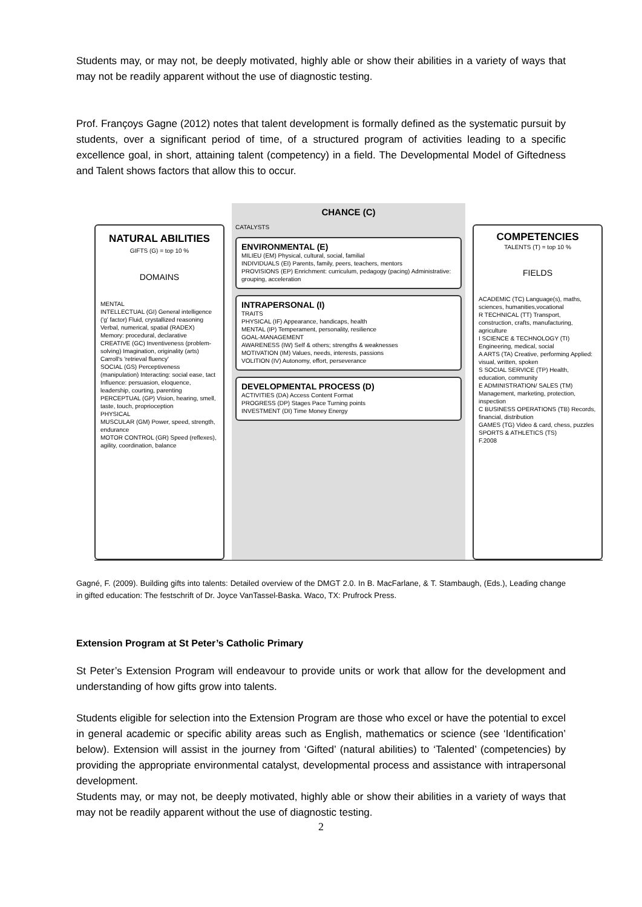Students may, or may not, be deeply motivated, highly able or show their abilities in a variety of ways that may not be readily apparent without the use of diagnostic testing.
Prof. Françoys Gagne (2012) notes that talent development is formally defined as the systematic pursuit by students, over a significant period of time, of a structured program of activities leading to a specific excellence goal, in short, attaining talent (competency) in a field. The Developmental Model of Giftedness and Talent shows factors that allow this to occur.
NATURAL ABILITIES
GIFTS (G) = top 10 %
DOMAINS
MENTAL
INTELLECTUAL (GI) General intelligence ('g' factor) Fluid, crystallized reasoning Verbal, numerical, spatial (RADEX) Memory: procedural, declarative
CREATIVE (GC) Inventiveness (problem-solving) Imagination, originality (arts) Carroll's 'retrieval fluency'
SOCIAL (GS) Perceptiveness (manipulation) Interacting: social ease, tact Influence: persuasion, eloquence, leadership, courting, parenting
PERCEPTUAL (GP) Vision, hearing, smell, taste, touch, proprioception
PHYSICAL
MUSCULAR (GM) Power, speed, strength, endurance
MOTOR CONTROL (GR) Speed (reflexes), agility, coordination, balance
CHANCE (C)
CATALYSTS
ENVIRONMENTAL (E)
MILIEU (EM) Physical, cultural, social, familial
INDIVIDUALS (EI) Parents, family, peers, teachers, mentors
PROVISIONS (EP) Enrichment: curriculum, pedagogy (pacing) Administrative: grouping, acceleration
INTRAPERSONAL (I)
TRAITS
PHYSICAL (IF) Appearance, handicaps, health
MENTAL (IP) Temperament, personality, resilience
GOAL-MANAGEMENT
AWARENESS (IW) Self & others; strengths & weaknesses
MOTIVATION (IM) Values, needs, interests, passions
VOLITION (IV) Autonomy, effort, perseverance
DEVELOPMENTAL PROCESS (D)
ACTIVITIES (DA) Access Content Format
PROGRESS (DP) Stages Pace Turning points
INVESTMENT (DI) Time Money Energy
COMPETENCIES
TALENTS (T) = top 10 %
FIELDS
ACADEMIC (TC) Language(s), maths, sciences, humanities,vocational
R TECHNICAL (TT) Transport, construction, crafts, manufacturing, agriculture
I SCIENCE & TECHNOLOGY (TI) Engineering, medical, social
A ARTS (TA) Creative, performing Applied: visual, written, spoken
S SOCIAL SERVICE (TP) Health, education, community
E ADMINISTRATION/ SALES (TM) Management, marketing, protection, inspection
C BUSINESS OPERATIONS (TB) Records, financial, distribution
GAMES (TG) Video & card, chess, puzzles
SPORTS & ATHLETICS (TS)
F.2008
Gagné, F. (2009). Building gifts into talents: Detailed overview of the DMGT 2.0. In B. MacFarlane, & T. Stambaugh, (Eds.), Leading change in gifted education: The festschrift of Dr. Joyce VanTassel-Baska. Waco, TX: Prufrock Press.
Extension Program at St Peter’s Catholic Primary
St Peter’s Extension Program will endeavour to provide units or work that allow for the development and understanding of how gifts grow into talents.
Students eligible for selection into the Extension Program are those who excel or have the potential to excel in general academic or specific ability areas such as English, mathematics or science (see ‘Identification’ below). Extension will assist in the journey from ‘Gifted’ (natural abilities) to ‘Talented’ (competencies) by providing the appropriate environmental catalyst, developmental process and assistance with intrapersonal development.
Students may, or may not, be deeply motivated, highly able or show their abilities in a variety of ways that may not be readily apparent without the use of diagnostic testing.
2